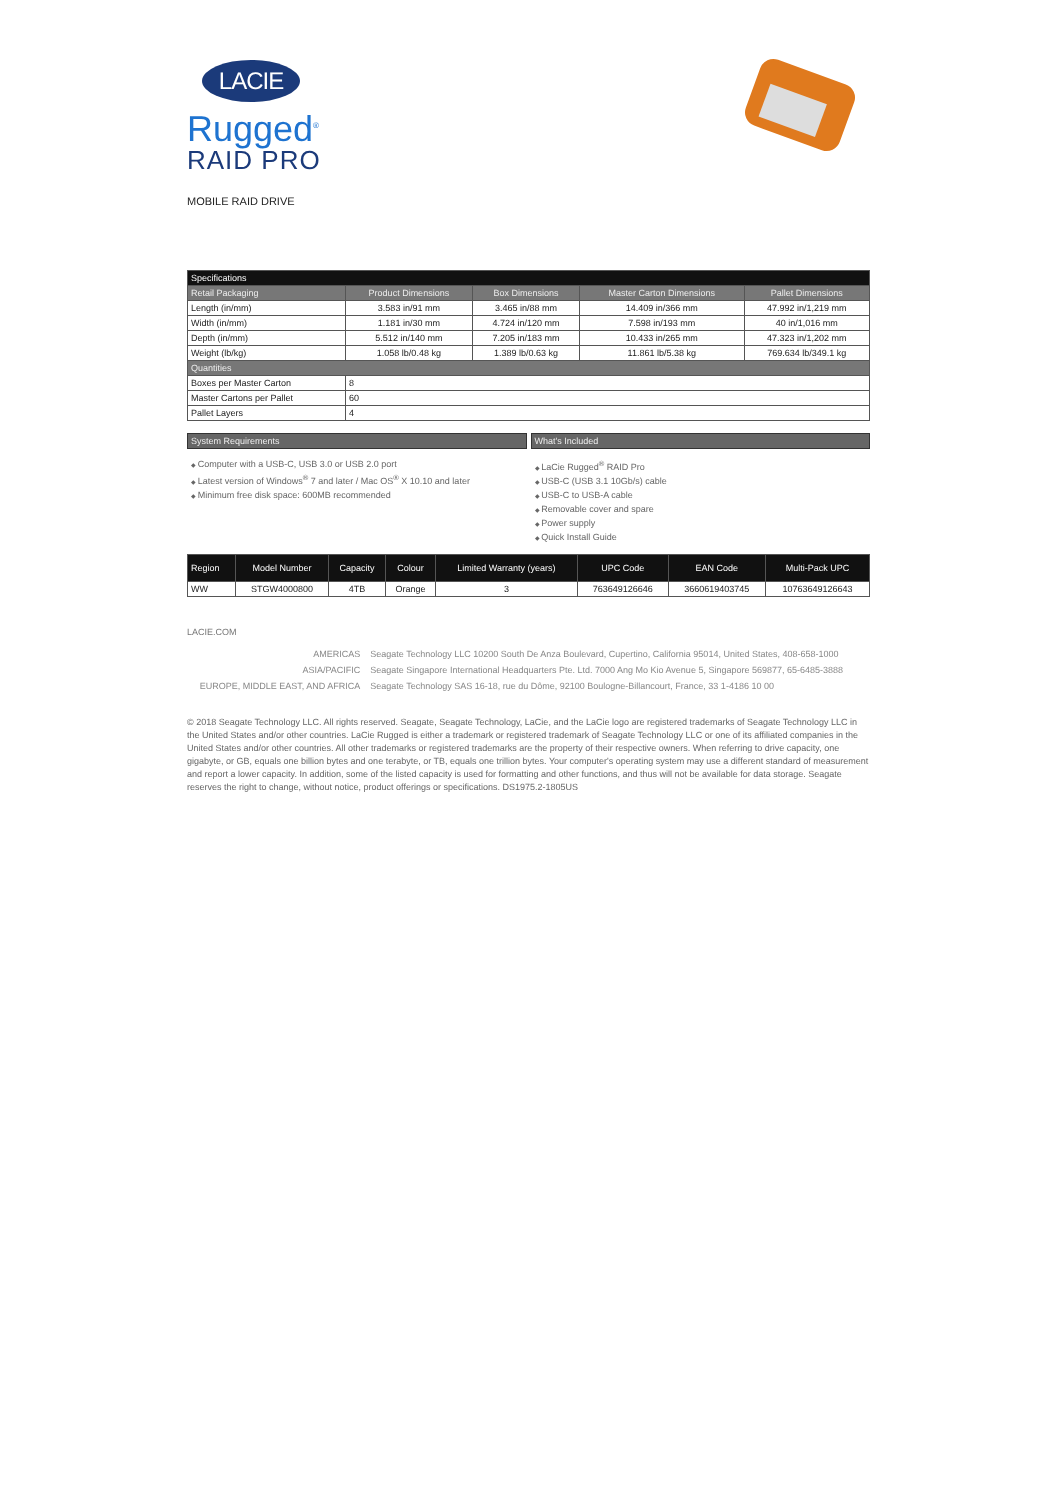LACIE
Rugged<sup>®</sup>
RAID PRO
MOBILE RAID DRIVE
| Specifications | | | | |
| --- | --- | --- | --- | --- |
| Retail Packaging | Product Dimensions | Box Dimensions | Master Carton Dimensions | Pallet Dimensions |
| Length (in/mm) | 3.583 in/91 mm | 3.465 in/88 mm | 14.409 in/366 mm | 47.992 in/1,219 mm |
| Width (in/mm) | 1.181 in/30 mm | 4.724 in/120 mm | 7.598 in/193 mm | 40 in/1,016 mm |
| Depth (in/mm) | 5.512 in/140 mm | 7.205 in/183 mm | 10.433 in/265 mm | 47.323 in/1,202 mm |
| Weight (lb/kg) | 1.058 lb/0.48 kg | 1.389 lb/0.63 kg | 11.861 lb/5.38 kg | 769.634 lb/349.1 kg |
| Quantities | | | | |
| Boxes per Master Carton | 8 | | | |
| Master Cartons per Pallet | 60 | | | |
| Pallet Layers | 4 | | | |
System Requirements
Computer with a USB-C, USB 3.0 or USB 2.0 port
Latest version of Windows<sup>®</sup> 7 and later / Mac OS<sup>®</sup> X 10.10 and later
Minimum free disk space: 600MB recommended
What's Included
LaCie Rugged<sup>®</sup> RAID Pro
USB-C (USB 3.1 10Gb/s) cable
USB-C to USB-A cable
Removable cover and spare
Power supply
Quick Install Guide
| Region | Model Number | Capacity | Colour | Limited Warranty (years) | UPC Code | EAN Code | Multi-Pack UPC |
| --- | --- | --- | --- | --- | --- | --- | --- |
| WW | STGW4000800 | 4TB | Orange | 3 | 763649126646 | 3660619403745 | 10763649126643 |
LACIE.COM
| AMERICAS | Seagate Technology LLC 10200 South De Anza Boulevard, Cupertino, California 95014, United States, 408-658-1000 |
| ASIA/PACIFIC | Seagate Singapore International Headquarters Pte. Ltd. 7000 Ang Mo Kio Avenue 5, Singapore 569877, 65-6485-3888 |
| EUROPE, MIDDLE EAST, AND AFRICA | Seagate Technology SAS 16-18, rue du Dôme, 92100 Boulogne-Billancourt, France, 33 1-4186 10 00 |
© 2018 Seagate Technology LLC. All rights reserved. Seagate, Seagate Technology, LaCie, and the LaCie logo are registered trademarks of Seagate Technology LLC in the United States and/or other countries. LaCie Rugged is either a trademark or registered trademark of Seagate Technology LLC or one of its affiliated companies in the United States and/or other countries. All other trademarks or registered trademarks are the property of their respective owners. When referring to drive capacity, one gigabyte, or GB, equals one billion bytes and one terabyte, or TB, equals one trillion bytes. Your computer's operating system may use a different standard of measurement and report a lower capacity. In addition, some of the listed capacity is used for formatting and other functions, and thus will not be available for data storage. Seagate reserves the right to change, without notice, product offerings or specifications. DS1975.2-1805US